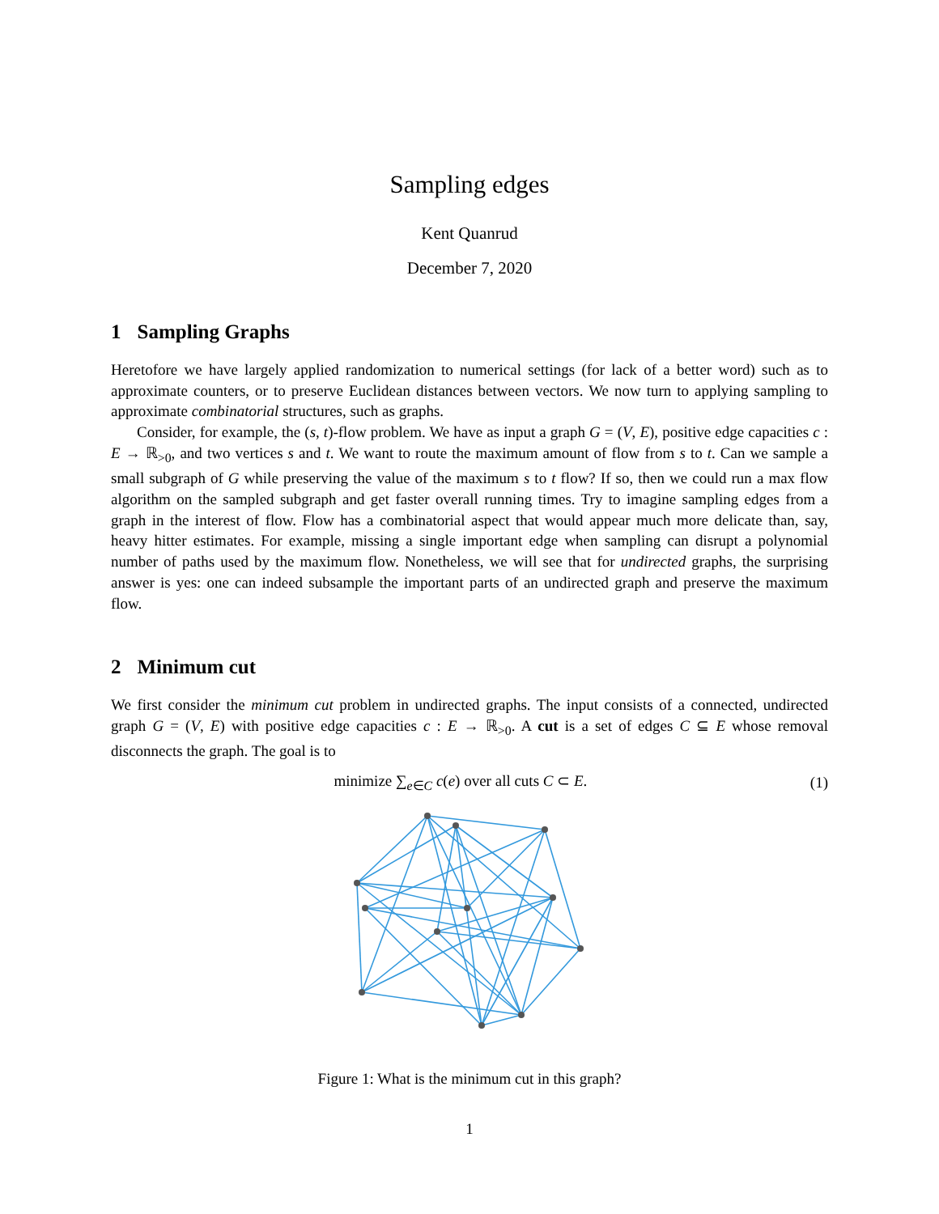Sampling edges
Kent Quanrud
December 7, 2020
1 Sampling Graphs
Heretofore we have largely applied randomization to numerical settings (for lack of a better word) such as to approximate counters, or to preserve Euclidean distances between vectors. We now turn to applying sampling to approximate combinatorial structures, such as graphs.
Consider, for example, the (s, t)-flow problem. We have as input a graph G = (V, E), positive edge capacities c : E → ℝ<sub>>0</sub>, and two vertices s and t. We want to route the maximum amount of flow from s to t. Can we sample a small subgraph of G while preserving the value of the maximum s to t flow? If so, then we could run a max flow algorithm on the sampled subgraph and get faster overall running times. Try to imagine sampling edges from a graph in the interest of flow. Flow has a combinatorial aspect that would appear much more delicate than, say, heavy hitter estimates. For example, missing a single important edge when sampling can disrupt a polynomial number of paths used by the maximum flow. Nonetheless, we will see that for undirected graphs, the surprising answer is yes: one can indeed subsample the important parts of an undirected graph and preserve the maximum flow.
2 Minimum cut
We first consider the minimum cut problem in undirected graphs. The input consists of a connected, undirected graph G = (V, E) with positive edge capacities c : E → ℝ<sub>>0</sub>. A cut is a set of edges C ⊆ E whose removal disconnects the graph. The goal is to
minimize ∑<sub>e∈C</sub> c(e) over all cuts C ⊂ E.
(1)
Figure 1: What is the minimum cut in this graph?
1